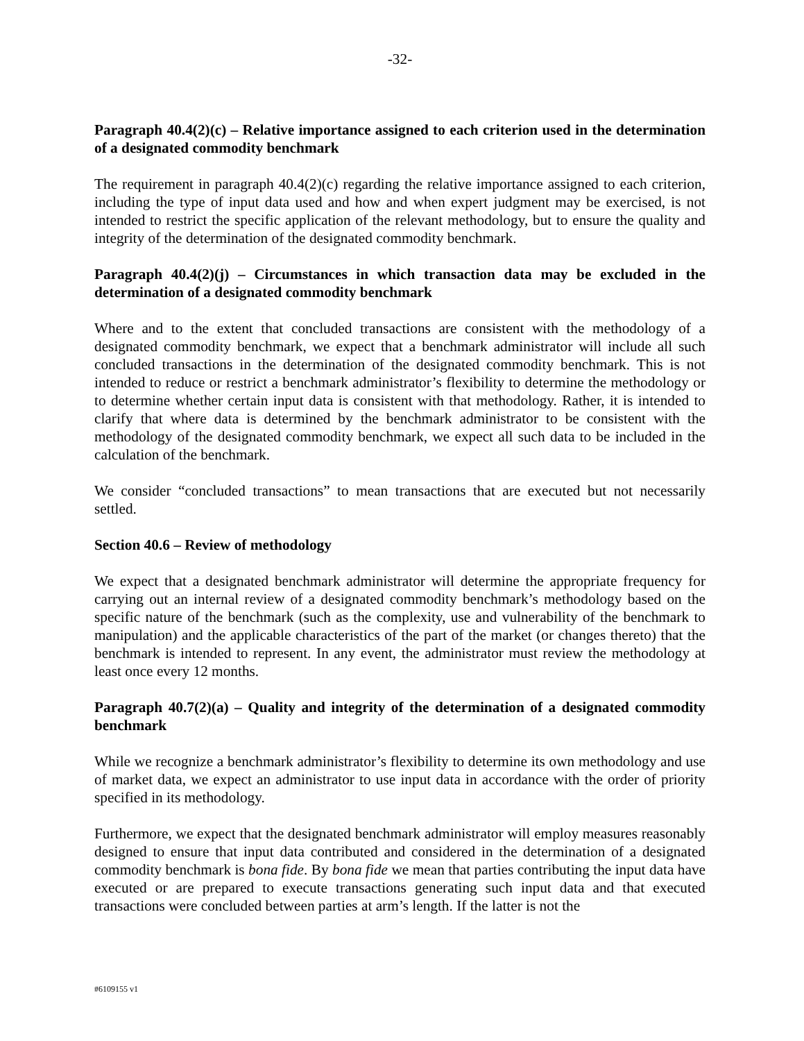-32-
Paragraph 40.4(2)(c) – Relative importance assigned to each criterion used in the determination of a designated commodity benchmark
The requirement in paragraph 40.4(2)(c) regarding the relative importance assigned to each criterion, including the type of input data used and how and when expert judgment may be exercised, is not intended to restrict the specific application of the relevant methodology, but to ensure the quality and integrity of the determination of the designated commodity benchmark.
Paragraph 40.4(2)(j) – Circumstances in which transaction data may be excluded in the determination of a designated commodity benchmark
Where and to the extent that concluded transactions are consistent with the methodology of a designated commodity benchmark, we expect that a benchmark administrator will include all such concluded transactions in the determination of the designated commodity benchmark. This is not intended to reduce or restrict a benchmark administrator’s flexibility to determine the methodology or to determine whether certain input data is consistent with that methodology. Rather, it is intended to clarify that where data is determined by the benchmark administrator to be consistent with the methodology of the designated commodity benchmark, we expect all such data to be included in the calculation of the benchmark.
We consider “concluded transactions” to mean transactions that are executed but not necessarily settled.
Section 40.6 – Review of methodology
We expect that a designated benchmark administrator will determine the appropriate frequency for carrying out an internal review of a designated commodity benchmark’s methodology based on the specific nature of the benchmark (such as the complexity, use and vulnerability of the benchmark to manipulation) and the applicable characteristics of the part of the market (or changes thereto) that the benchmark is intended to represent. In any event, the administrator must review the methodology at least once every 12 months.
Paragraph 40.7(2)(a) – Quality and integrity of the determination of a designated commodity benchmark
While we recognize a benchmark administrator’s flexibility to determine its own methodology and use of market data, we expect an administrator to use input data in accordance with the order of priority specified in its methodology.
Furthermore, we expect that the designated benchmark administrator will employ measures reasonably designed to ensure that input data contributed and considered in the determination of a designated commodity benchmark is bona fide. By bona fide we mean that parties contributing the input data have executed or are prepared to execute transactions generating such input data and that executed transactions were concluded between parties at arm’s length. If the latter is not the
#6109155 v1